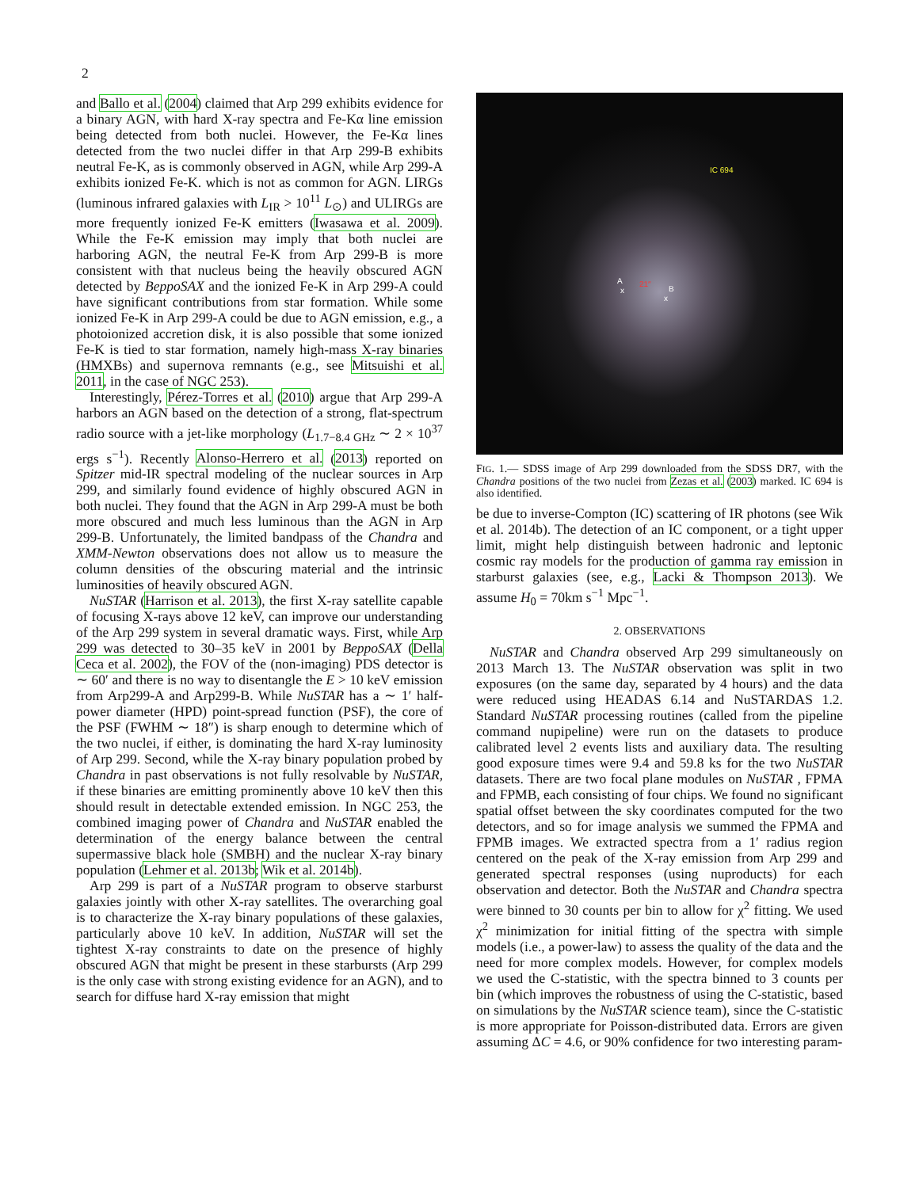2
and Ballo et al. (2004) claimed that Arp 299 exhibits evidence for a binary AGN, with hard X-ray spectra and Fe-Kα line emission being detected from both nuclei. However, the Fe-Kα lines detected from the two nuclei differ in that Arp 299-B exhibits neutral Fe-K, as is commonly observed in AGN, while Arp 299-A exhibits ionized Fe-K. which is not as common for AGN. LIRGs (luminous infrared galaxies with L<sub>IR</sub> > 10<sup>11</sup> L<sub>⊙</sub>) and ULIRGs are more frequently ionized Fe-K emitters (Iwasawa et al. 2009). While the Fe-K emission may imply that both nuclei are harboring AGN, the neutral Fe-K from Arp 299-B is more consistent with that nucleus being the heavily obscured AGN detected by BeppoSAX and the ionized Fe-K in Arp 299-A could have significant contributions from star formation. While some ionized Fe-K in Arp 299-A could be due to AGN emission, e.g., a photoionized accretion disk, it is also possible that some ionized Fe-K is tied to star formation, namely high-mass X-ray binaries (HMXBs) and supernova remnants (e.g., see Mitsuishi et al. 2011, in the case of NGC 253).
Interestingly, Pérez-Torres et al. (2010) argue that Arp 299-A harbors an AGN based on the detection of a strong, flat-spectrum radio source with a jet-like morphology (L<sub>1.7−8.4 GHz</sub> ∼ 2 × 10<sup>37</sup> ergs s<sup>−1</sup>). Recently Alonso-Herrero et al. (2013) reported on Spitzer mid-IR spectral modeling of the nuclear sources in Arp 299, and similarly found evidence of highly obscured AGN in both nuclei. They found that the AGN in Arp 299-A must be both more obscured and much less luminous than the AGN in Arp 299-B. Unfortunately, the limited bandpass of the Chandra and XMM-Newton observations does not allow us to measure the column densities of the obscuring material and the intrinsic luminosities of heavily obscured AGN.
NuSTAR (Harrison et al. 2013), the first X-ray satellite capable of focusing X-rays above 12 keV, can improve our understanding of the Arp 299 system in several dramatic ways. First, while Arp 299 was detected to 30–35 keV in 2001 by BeppoSAX (Della Ceca et al. 2002), the FOV of the (non-imaging) PDS detector is ∼ 60′ and there is no way to disentangle the E > 10 keV emission from Arp299-A and Arp299-B. While NuSTAR has a ∼ 1′ half-power diameter (HPD) point-spread function (PSF), the core of the PSF (FWHM ∼ 18″) is sharp enough to determine which of the two nuclei, if either, is dominating the hard X-ray luminosity of Arp 299. Second, while the X-ray binary population probed by Chandra in past observations is not fully resolvable by NuSTAR, if these binaries are emitting prominently above 10 keV then this should result in detectable extended emission. In NGC 253, the combined imaging power of Chandra and NuSTAR enabled the determination of the energy balance between the central supermassive black hole (SMBH) and the nuclear X-ray binary population (Lehmer et al. 2013b; Wik et al. 2014b).
Arp 299 is part of a NuSTAR program to observe starburst galaxies jointly with other X-ray satellites. The overarching goal is to characterize the X-ray binary populations of these galaxies, particularly above 10 keV. In addition, NuSTAR will set the tightest X-ray constraints to date on the presence of highly obscured AGN that might be present in these starbursts (Arp 299 is the only case with strong existing evidence for an AGN), and to search for diffuse hard X-ray emission that might
IC 694
A
x
21″
B
x
FIG. 1.— SDSS image of Arp 299 downloaded from the SDSS DR7, with the Chandra positions of the two nuclei from Zezas et al. (2003) marked. IC 694 is also identified.
be due to inverse-Compton (IC) scattering of IR photons (see Wik et al. 2014b). The detection of an IC component, or a tight upper limit, might help distinguish between hadronic and leptonic cosmic ray models for the production of gamma ray emission in starburst galaxies (see, e.g., Lacki & Thompson 2013). We assume H<sub>0</sub> = 70km s<sup>−1</sup> Mpc<sup>−1</sup>.
2. OBSERVATIONS
NuSTAR and Chandra observed Arp 299 simultaneously on 2013 March 13. The NuSTAR observation was split in two exposures (on the same day, separated by 4 hours) and the data were reduced using HEADAS 6.14 and NuSTARDAS 1.2. Standard NuSTAR processing routines (called from the pipeline command nupipeline) were run on the datasets to produce calibrated level 2 events lists and auxiliary data. The resulting good exposure times were 9.4 and 59.8 ks for the two NuSTAR datasets. There are two focal plane modules on NuSTAR , FPMA and FPMB, each consisting of four chips. We found no significant spatial offset between the sky coordinates computed for the two detectors, and so for image analysis we summed the FPMA and FPMB images. We extracted spectra from a 1′ radius region centered on the peak of the X-ray emission from Arp 299 and generated spectral responses (using nuproducts) for each observation and detector. Both the NuSTAR and Chandra spectra were binned to 30 counts per bin to allow for χ<sup>2</sup> fitting. We used χ<sup>2</sup> minimization for initial fitting of the spectra with simple models (i.e., a power-law) to assess the quality of the data and the need for more complex models. However, for complex models we used the C-statistic, with the spectra binned to 3 counts per bin (which improves the robustness of using the C-statistic, based on simulations by the NuSTAR science team), since the C-statistic is more appropriate for Poisson-distributed data. Errors are given assuming ΔC = 4.6, or 90% confidence for two interesting param-